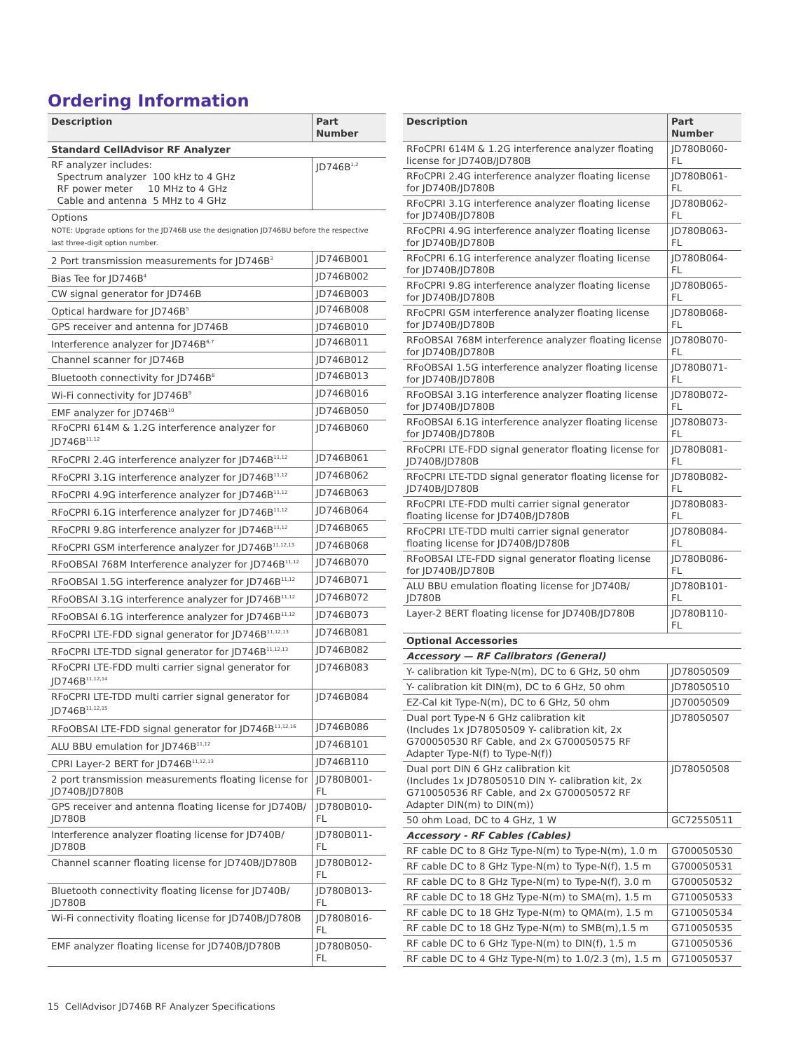Ordering Information
| Description | Part Number |
| --- | --- |
| Standard CellAdvisor RF Analyzer | |
| RF analyzer includes: Spectrum analyzer 100 kHz to 4 GHz RF power meter 10 MHz to 4 GHz Cable and antenna 5 MHz to 4 GHz | JD746B<sup>1,2</sup> |
| Options NOTE: Upgrade options for the JD746B use the designation JD746BU before the respective last three-digit option number. | |
| 2 Port transmission measurements for JD746B<sup>3</sup> | JD746B001 |
| Bias Tee for JD746B<sup>4</sup> | JD746B002 |
| CW signal generator for JD746B | JD746B003 |
| Optical hardware for JD746B<sup>5</sup> | JD746B008 |
| GPS receiver and antenna for JD746B | JD746B010 |
| Interference analyzer for JD746B<sup>6,7</sup> | JD746B011 |
| Channel scanner for JD746B | JD746B012 |
| Bluetooth connectivity for JD746B<sup>8</sup> | JD746B013 |
| Wi-Fi connectivity for JD746B<sup>9</sup> | JD746B016 |
| EMF analyzer for JD746B<sup>10</sup> | JD746B050 |
| RFoCPRI 614M & 1.2G interference analyzer for JD746B<sup>11,12</sup> | JD746B060 |
| RFoCPRI 2.4G interference analyzer for JD746B<sup>11,12</sup> | JD746B061 |
| RFoCPRI 3.1G interference analyzer for JD746B<sup>11,12</sup> | JD746B062 |
| RFoCPRI 4.9G interference analyzer for JD746B<sup>11,12</sup> | JD746B063 |
| RFoCPRI 6.1G interference analyzer for JD746B<sup>11,12</sup> | JD746B064 |
| RFoCPRI 9.8G interference analyzer for JD746B<sup>11,12</sup> | JD746B065 |
| RFoCPRI GSM interference analyzer for JD746B<sup>11,12,13</sup> | JD746B068 |
| RFoOBSAI 768M Interference analyzer for JD746B<sup>11,12</sup> | JD746B070 |
| RFoOBSAI 1.5G interference analyzer for JD746B<sup>11,12</sup> | JD746B071 |
| RFoOBSAI 3.1G interference analyzer for JD746B<sup>11,12</sup> | JD746B072 |
| RFoOBSAI 6.1G interference analyzer for JD746B<sup>11,12</sup> | JD746B073 |
| RFoCPRI LTE-FDD signal generator for JD746B<sup>11,12,13</sup> | JD746B081 |
| RFoCPRI LTE-TDD signal generator for JD746B<sup>11,12,13</sup> | JD746B082 |
| RFoCPRI LTE-FDD multi carrier signal generator for JD746B<sup>11,12,14</sup> | JD746B083 |
| RFoCPRI LTE-TDD multi carrier signal generator for JD746B<sup>11,12,15</sup> | JD746B084 |
| RFoOBSAI LTE-FDD signal generator for JD746B<sup>11,12,16</sup> | JD746B086 |
| ALU BBU emulation for JD746B<sup>11,12</sup> | JD746B101 |
| CPRI Layer-2 BERT for JD746B<sup>11,12,13</sup> | JD746B110 |
| 2 port transmission measurements floating license for JD740B/JD780B | JD780B001-FL |
| GPS receiver and antenna floating license for JD740B/ JD780B | JD780B010-FL |
| Interference analyzer floating license for JD740B/ JD780B | JD780B011-FL |
| Channel scanner floating license for JD740B/JD780B | JD780B012-FL |
| Bluetooth connectivity floating license for JD740B/ JD780B | JD780B013-FL |
| Wi-Fi connectivity floating license for JD740B/JD780B | JD780B016-FL |
| EMF analyzer floating license for JD740B/JD780B | JD780B050-FL |
| Description | Part Number |
| --- | --- |
| RFoCPRI 614M & 1.2G interference analyzer floating license for JD740B/JD780B | JD780B060-FL |
| RFoCPRI 2.4G interference analyzer floating license for JD740B/JD780B | JD780B061-FL |
| RFoCPRI 3.1G interference analyzer floating license for JD740B/JD780B | JD780B062-FL |
| RFoCPRI 4.9G interference analyzer floating license for JD740B/JD780B | JD780B063-FL |
| RFoCPRI 6.1G interference analyzer floating license for JD740B/JD780B | JD780B064-FL |
| RFoCPRI 9.8G interference analyzer floating license for JD740B/JD780B | JD780B065-FL |
| RFoCPRI GSM interference analyzer floating license for JD740B/JD780B | JD780B068-FL |
| RFoOBSAI 768M interference analyzer floating license for JD740B/JD780B | JD780B070-FL |
| RFoOBSAI 1.5G interference analyzer floating license for JD740B/JD780B | JD780B071-FL |
| RFoOBSAI 3.1G interference analyzer floating license for JD740B/JD780B | JD780B072-FL |
| RFoOBSAI 6.1G interference analyzer floating license for JD740B/JD780B | JD780B073-FL |
| RFoCPRI LTE-FDD signal generator floating license for JD740B/JD780B | JD780B081-FL |
| RFoCPRI LTE-TDD signal generator floating license for JD740B/JD780B | JD780B082-FL |
| RFoCPRI LTE-FDD multi carrier signal generator floating license for JD740B/JD780B | JD780B083-FL |
| RFoCPRI LTE-TDD multi carrier signal generator floating license for JD740B/JD780B | JD780B084-FL |
| RFoOBSAI LTE-FDD signal generator floating license for JD740B/JD780B | JD780B086-FL |
| ALU BBU emulation floating license for JD740B/ JD780B | JD780B101-FL |
| Layer-2 BERT floating license for JD740B/JD780B | JD780B110-FL |
| Optional Accessories | |
| Accessory — RF Calibrators (General) | |
| Y- calibration kit Type-N(m), DC to 6 GHz, 50 ohm | JD78050509 |
| Y- calibration kit DIN(m), DC to 6 GHz, 50 ohm | JD78050510 |
| EZ-Cal kit Type-N(m), DC to 6 GHz, 50 ohm | JD70050509 |
| Dual port Type-N 6 GHz calibration kit (Includes 1x JD78050509 Y- calibration kit, 2x G700050530 RF Cable, and 2x G700050575 RF Adapter Type-N(f) to Type-N(f)) | JD78050507 |
| Dual port DIN 6 GHz calibration kit (Includes 1x JD78050510 DIN Y- calibration kit, 2x G710050536 RF Cable, and 2x G700050572 RF Adapter DIN(m) to DIN(m)) | JD78050508 |
| 50 ohm Load, DC to 4 GHz, 1 W | GC72550511 |
| Accessory - RF Cables (Cables) | |
| RF cable DC to 8 GHz Type-N(m) to Type-N(m), 1.0 m | G700050530 |
| RF cable DC to 8 GHz Type-N(m) to Type-N(f), 1.5 m | G700050531 |
| RF cable DC to 8 GHz Type-N(m) to Type-N(f), 3.0 m | G700050532 |
| RF cable DC to 18 GHz Type-N(m) to SMA(m), 1.5 m | G710050533 |
| RF cable DC to 18 GHz Type-N(m) to QMA(m), 1.5 m | G710050534 |
| RF cable DC to 18 GHz Type-N(m) to SMB(m),1.5 m | G710050535 |
| RF cable DC to 6 GHz Type-N(m) to DIN(f), 1.5 m | G710050536 |
| RF cable DC to 4 GHz Type-N(m) to 1.0/2.3 (m), 1.5 m | G710050537 |
15 CellAdvisor JD746B RF Analyzer Specifications